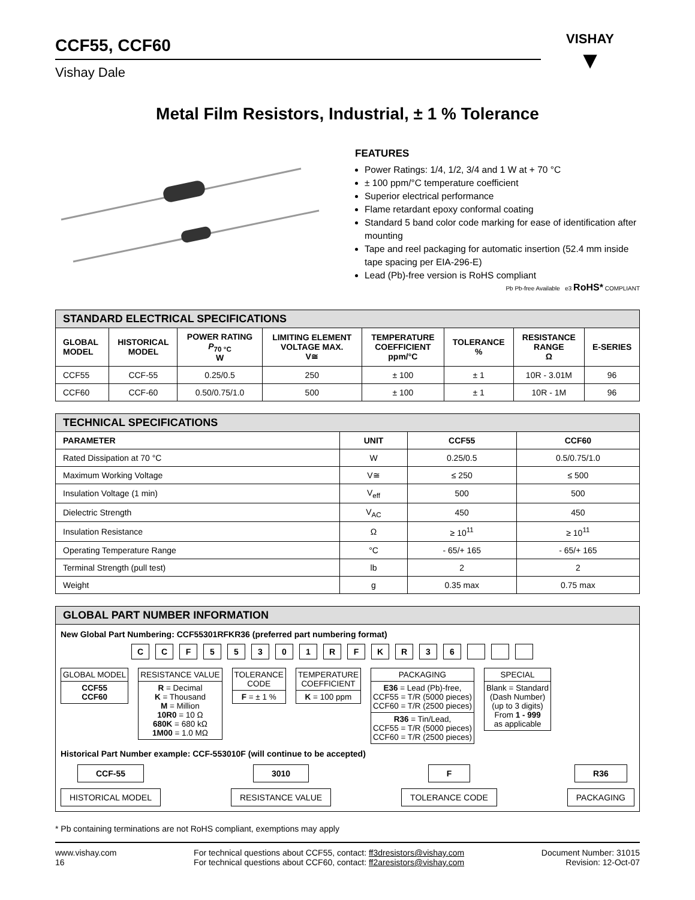CCF55, CCF60
Vishay Dale
VISHAY
▼
Metal Film Resistors, Industrial, ± 1 % Tolerance
FEATURES
Power Ratings: 1/4, 1/2, 3/4 and 1 W at + 70 °C
± 100 ppm/°C temperature coefficient
Superior electrical performance
Flame retardant epoxy conformal coating
Standard 5 band color code marking for ease of identification after mounting
Tape and reel packaging for automatic insertion (52.4 mm inside tape spacing per EIA-296-E)
Lead (Pb)-free version is RoHS compliant
Pb Pb-free Available e3 RoHS* COMPLIANT
STANDARD ELECTRICAL SPECIFICATIONS
| GLOBAL MODEL | HISTORICAL MODEL | POWER RATING P<sub>70 °C</sub> W | LIMITING ELEMENT VOLTAGE MAX. V≅ | TEMPERATURE COEFFICIENT ppm/°C | TOLERANCE % | RESISTANCE RANGE Ω | E-SERIES |
| --- | --- | --- | --- | --- | --- | --- | --- |
| CCF55 | CCF-55 | 0.25/0.5 | 250 | ± 100 | ± 1 | 10R - 3.01M | 96 |
| CCF60 | CCF-60 | 0.50/0.75/1.0 | 500 | ± 100 | ± 1 | 10R - 1M | 96 |
TECHNICAL SPECIFICATIONS
| PARAMETER | UNIT | CCF55 | CCF60 |
| --- | --- | --- | --- |
| Rated Dissipation at 70 °C | W | 0.25/0.5 | 0.5/0.75/1.0 |
| Maximum Working Voltage | V≅ | ≤ 250 | ≤ 500 |
| Insulation Voltage (1 min) | V<sub>eff</sub> | 500 | 500 |
| Dielectric Strength | V<sub>AC</sub> | 450 | 450 |
| Insulation Resistance | Ω | ≥ 10<sup>11</sup> | ≥ 10<sup>11</sup> |
| Operating Temperature Range | °C | - 65/+ 165 | - 65/+ 165 |
| Terminal Strength (pull test) | lb | 2 | 2 |
| Weight | g | 0.35 max | 0.75 max |
GLOBAL PART NUMBER INFORMATION
New Global Part Numbering: CCF55301RFKR36 (preferred part numbering format)
C C F 5 5 3 0 1 R F K R 3 6
GLOBAL MODEL
CCF55
CCF60
RESISTANCE VALUE
R = Decimal
K = Thousand
M = Million
10R0 = 10 Ω
680K = 680 kΩ
1M00 = 1.0 MΩ
TOLERANCE
CODE
F = ± 1 %
TEMPERATURE
COEFFICIENT
K = 100 ppm
PACKAGING
E36 = Lead (Pb)-free,
CCF55 = T/R (5000 pieces)
CCF60 = T/R (2500 pieces)
R36 = Tin/Lead,
CCF55 = T/R (5000 pieces)
CCF60 = T/R (2500 pieces)
SPECIAL
Blank = Standard
(Dash Number)
(up to 3 digits)
From 1 - 999
as applicable
Historical Part Number example: CCF-553010F (will continue to be accepted)
CCF-55
HISTORICAL MODEL
3010
RESISTANCE VALUE
F
TOLERANCE CODE
R36
PACKAGING
* Pb containing terminations are not RoHS compliant, exemptions may apply
www.vishay.com
16
For technical questions about CCF55, contact: ff3dresistors@vishay.com
For technical questions about CCF60, contact: ff2aresistors@vishay.com
Document Number: 31015
Revision: 12-Oct-07